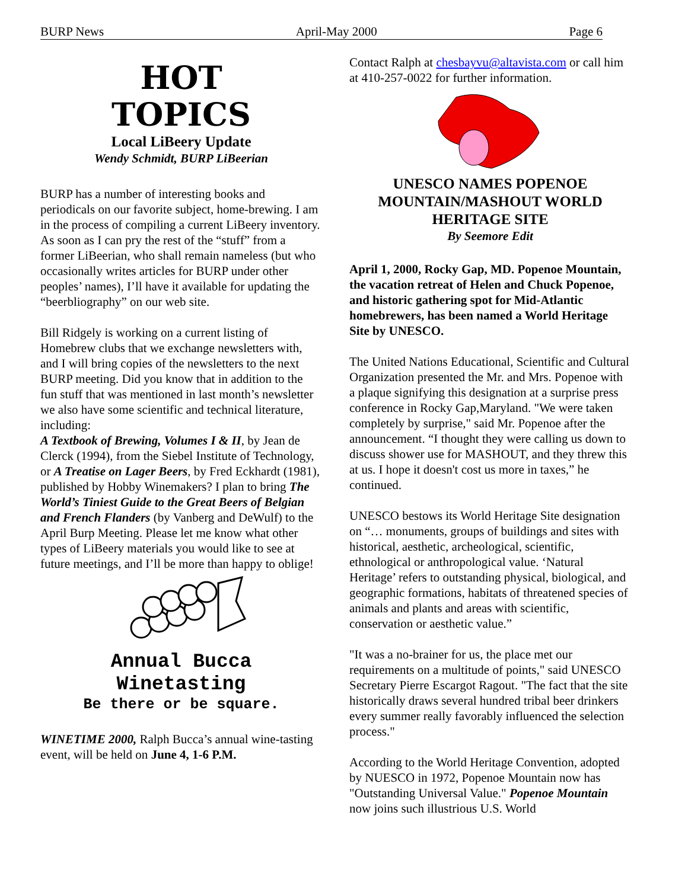BURP News April-May 2000 Page 6
HOT
TOPICS
Local LiBeery Update
Wendy Schmidt, BURP LiBeerian
BURP has a number of interesting books and periodicals on our favorite subject, home-brewing. I am in the process of compiling a current LiBeery inventory. As soon as I can pry the rest of the “stuff” from a former LiBeerian, who shall remain nameless (but who occasionally writes articles for BURP under other peoples’ names), I’ll have it available for updating the “beerbliography” on our web site.
Bill Ridgely is working on a current listing of Homebrew clubs that we exchange newsletters with, and I will bring copies of the newsletters to the next BURP meeting. Did you know that in addition to the fun stuff that was mentioned in last month’s newsletter we also have some scientific and technical literature, including:
A Textbook of Brewing, Volumes I & II, by Jean de Clerck (1994), from the Siebel Institute of Technology, or A Treatise on Lager Beers, by Fred Eckhardt (1981), published by Hobby Winemakers? I plan to bring The World’s Tiniest Guide to the Great Beers of Belgian and French Flanders (by Vanberg and DeWulf) to the April Burp Meeting. Please let me know what other types of LiBeery materials you would like to see at future meetings, and I’ll be more than happy to oblige!
Annual Bucca
Winetasting
Be there or be square.
WINETIME 2000, Ralph Bucca’s annual wine-tasting event, will be held on June 4, 1-6 P.M.
Contact Ralph at chesbayvu@altavista.com or call him at 410-257-0022 for further information.
UNESCO NAMES POPENOE MOUNTAIN/MASHOUT WORLD HERITAGE SITE
By Seemore Edit
April 1, 2000, Rocky Gap, MD. Popenoe Mountain, the vacation retreat of Helen and Chuck Popenoe, and historic gathering spot for Mid-Atlantic homebrewers, has been named a World Heritage Site by UNESCO.
The United Nations Educational, Scientific and Cultural Organization presented the Mr. and Mrs. Popenoe with a plaque signifying this designation at a surprise press conference in Rocky Gap,Maryland. "We were taken completely by surprise," said Mr. Popenoe after the announcement. “I thought they were calling us down to discuss shower use for MASHOUT, and they threw this at us. I hope it doesn't cost us more in taxes,” he continued.
UNESCO bestows its World Heritage Site designation on “… monuments, groups of buildings and sites with historical, aesthetic, archeological, scientific, ethnological or anthropological value. ‘Natural Heritage’ refers to outstanding physical, biological, and geographic formations, habitats of threatened species of animals and plants and areas with scientific, conservation or aesthetic value.”
"It was a no-brainer for us, the place met our requirements on a multitude of points," said UNESCO Secretary Pierre Escargot Ragout. "The fact that the site historically draws several hundred tribal beer drinkers every summer really favorably influenced the selection process."
According to the World Heritage Convention, adopted by NUESCO in 1972, Popenoe Mountain now has "Outstanding Universal Value." Popenoe Mountain now joins such illustrious U.S. World